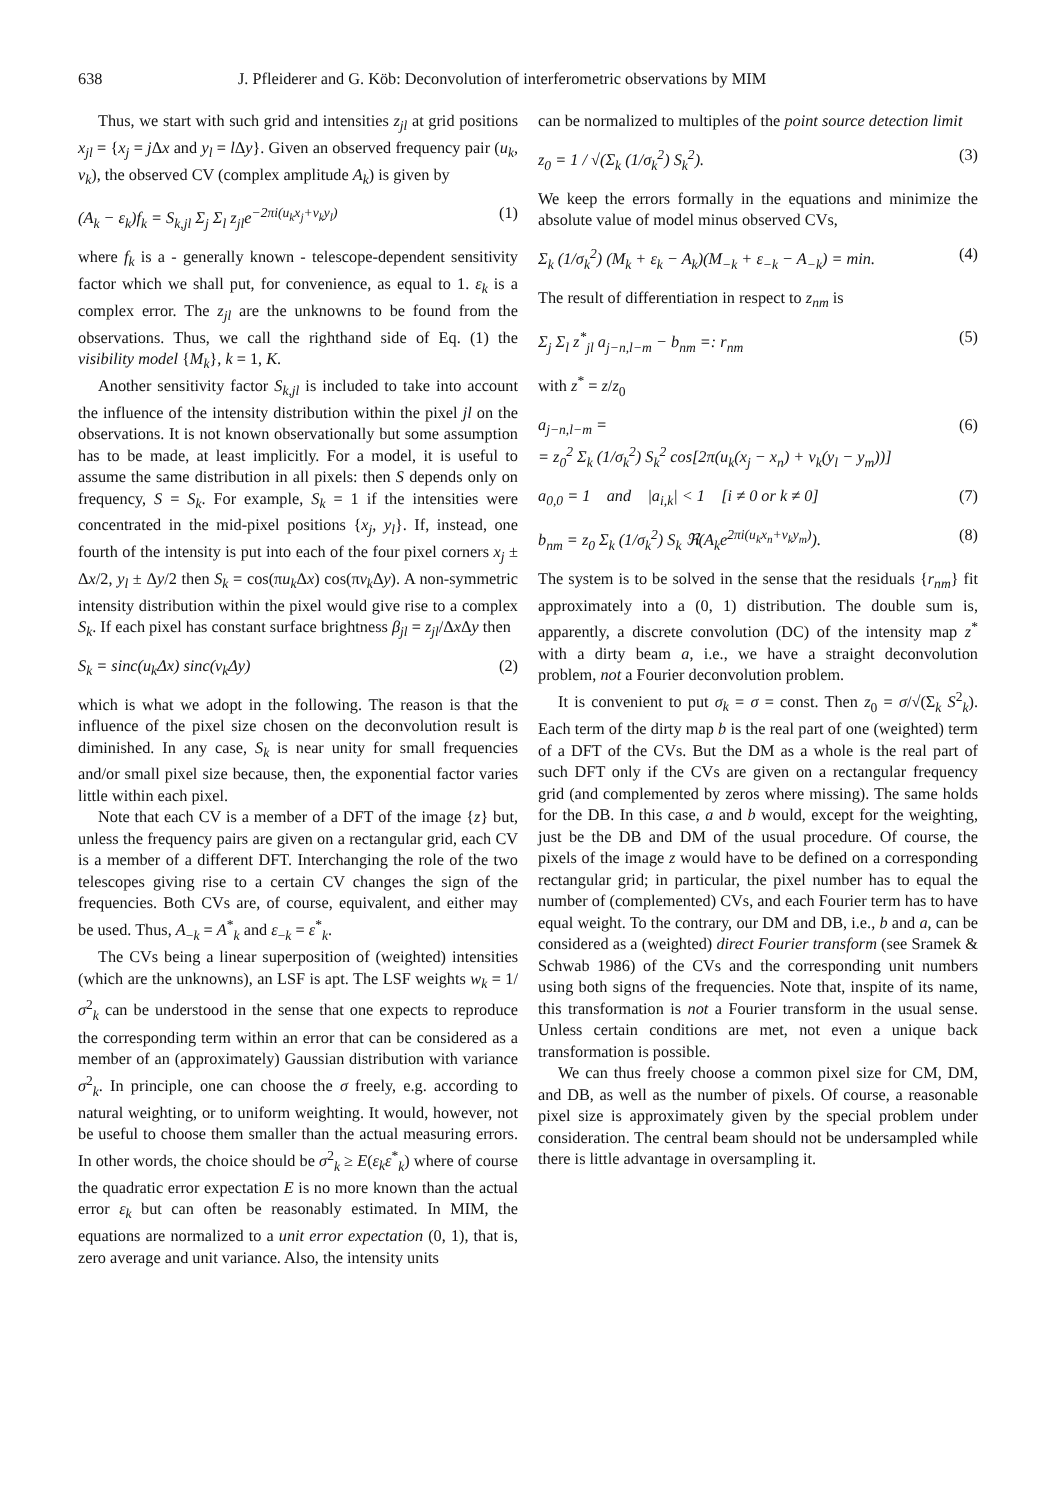638 J. Pfleiderer and G. Köb: Deconvolution of interferometric observations by MIM
Thus, we start with such grid and intensities z<sub>jl</sub> at grid positions x<sub>jl</sub> = {x<sub>j</sub> = j Δx and y<sub>l</sub> = l Δy}. Given an observed frequency pair (u<sub>k</sub>, v<sub>k</sub>), the observed CV (complex amplitude A<sub>k</sub>) is given by
(A<sub>k</sub> − ε<sub>k</sub>)f<sub>k</sub> = S<sub>k,jl</sub> Σ<sub>j</sub> Σ<sub>l</sub> z<sub>jl</sub>e<sup>−2πi(u<sub>k</sub>x<sub>j</sub>+v<sub>k</sub>y<sub>l</sub>)</sup> (1)
where f<sub>k</sub> is a - generally known - telescope-dependent sensitivity factor which we shall put, for convenience, as equal to 1. ε<sub>k</sub> is a complex error. The z<sub>jl</sub> are the unknowns to be found from the observations. Thus, we call the righthand side of Eq. (1) the visibility model {M<sub>k</sub>}, k = 1, K.
Another sensitivity factor S<sub>k,jl</sub> is included to take into account the influence of the intensity distribution within the pixel jl on the observations. It is not known observationally but some assumption has to be made, at least implicitly. For a model, it is useful to assume the same distribution in all pixels: then S depends only on frequency, S = S<sub>k</sub>. For example, S<sub>k</sub> = 1 if the intensities were concentrated in the mid-pixel positions {x<sub>j</sub>, y<sub>l</sub>}. If, instead, one fourth of the intensity is put into each of the four pixel corners x<sub>j</sub> ± Δx/2, y<sub>l</sub> ± Δy/2 then S<sub>k</sub> = cos(πu<sub>k</sub> Δx) cos(πv<sub>k</sub> Δy). A non-symmetric intensity distribution within the pixel would give rise to a complex S<sub>k</sub>. If each pixel has constant surface brightness β<sub>jl</sub> = z<sub>jl</sub>/Δx Δy then
S<sub>k</sub> = sinc(u<sub>k</sub>Δx) sinc(v<sub>k</sub>Δy) (2)
which is what we adopt in the following. The reason is that the influence of the pixel size chosen on the deconvolution result is diminished. In any case, S<sub>k</sub> is near unity for small frequencies and/or small pixel size because, then, the exponential factor varies little within each pixel.
Note that each CV is a member of a DFT of the image {z} but, unless the frequency pairs are given on a rectangular grid, each CV is a member of a different DFT. Interchanging the role of the two telescopes giving rise to a certain CV changes the sign of the frequencies. Both CVs are, of course, equivalent, and either may be used. Thus, A<sub>−k</sub> = A<sup>*</sup><sub>k</sub> and ε<sub>−k</sub> = ε<sup>*</sup><sub>k</sub>.
The CVs being a linear superposition of (weighted) intensities (which are the unknowns), an LSF is apt. The LSF weights w<sub>k</sub> = 1/σ<sup>2</sup><sub>k</sub> can be understood in the sense that one expects to reproduce the corresponding term within an error that can be considered as a member of an (approximately) Gaussian distribution with variance σ<sup>2</sup><sub>k</sub>. In principle, one can choose the σ freely, e.g. according to natural weighting, or to uniform weighting. It would, however, not be useful to choose them smaller than the actual measuring errors. In other words, the choice should be σ<sup>2</sup><sub>k</sub> ≥ E(ε<sub>k</sub>ε<sup>*</sup><sub>k</sub>) where of course the quadratic error expectation E is no more known than the actual error ε<sub>k</sub> but can often be reasonably estimated. In MIM, the equations are normalized to a unit error expectation (0, 1), that is, zero average and unit variance. Also, the intensity units
can be normalized to multiples of the point source detection limit
z<sub>0</sub> = 1 / √(Σ<sub>k</sub> (1/σ<sub>k</sub><sup>2</sup>) S<sub>k</sub><sup>2</sup>). (3)
We keep the errors formally in the equations and minimize the absolute value of model minus observed CVs,
Σ<sub>k</sub> (1/σ<sub>k</sub><sup>2</sup>) (M<sub>k</sub> + ε<sub>k</sub> − A<sub>k</sub>)(M<sub>−k</sub> + ε<sub>−k</sub> − A<sub>−k</sub>) = min. (4)
The result of differentiation in respect to z<sub>nm</sub> is
Σ<sub>j</sub> Σ<sub>l</sub> z<sup>*</sup><sub>jl</sub> a<sub>j−n,l−m</sub> − b<sub>nm</sub> =: r<sub>nm</sub> (5)
with z<sup>*</sup> = z/z<sub>0</sub>
a<sub>j−n,l−m</sub> =
= z<sub>0</sub><sup>2</sup> Σ<sub>k</sub> (1/σ<sub>k</sub><sup>2</sup>) S<sub>k</sub><sup>2</sup> cos[2π(u<sub>k</sub>(x<sub>j</sub> − x<sub>n</sub>) + v<sub>k</sub>(y<sub>l</sub> − y<sub>m</sub>))] (6)
a<sub>0,0</sub> = 1 and |a<sub>i,k</sub>| < 1 [i ≠ 0 or k ≠ 0] (7)
b<sub>nm</sub> = z<sub>0</sub> Σ<sub>k</sub> (1/σ<sub>k</sub><sup>2</sup>) S<sub>k</sub> ℜ(A<sub>k</sub>e<sup>2πi(u<sub>k</sub>x<sub>n</sub>+v<sub>k</sub>y<sub>m</sub>)</sup>). (8)
The system is to be solved in the sense that the residuals {r<sub>nm</sub>} fit approximately into a (0, 1) distribution. The double sum is, apparently, a discrete convolution (DC) of the intensity map z<sup>*</sup> with a dirty beam a, i.e., we have a straight deconvolution problem, not a Fourier deconvolution problem.
It is convenient to put σ<sub>k</sub> = σ = const. Then z<sub>0</sub> = σ/√(Σ<sub>k</sub> S<sup>2</sup><sub>k</sub>). Each term of the dirty map b is the real part of one (weighted) term of a DFT of the CVs. But the DM as a whole is the real part of such DFT only if the CVs are given on a rectangular frequency grid (and complemented by zeros where missing). The same holds for the DB. In this case, a and b would, except for the weighting, just be the DB and DM of the usual procedure. Of course, the pixels of the image z would have to be defined on a corresponding rectangular grid; in particular, the pixel number has to equal the number of (complemented) CVs, and each Fourier term has to have equal weight. To the contrary, our DM and DB, i.e., b and a, can be considered as a (weighted) direct Fourier transform (see Sramek & Schwab 1986) of the CVs and the corresponding unit numbers using both signs of the frequencies. Note that, inspite of its name, this transformation is not a Fourier transform in the usual sense. Unless certain conditions are met, not even a unique back transformation is possible.
We can thus freely choose a common pixel size for CM, DM, and DB, as well as the number of pixels. Of course, a reasonable pixel size is approximately given by the special problem under consideration. The central beam should not be undersampled while there is little advantage in oversampling it.